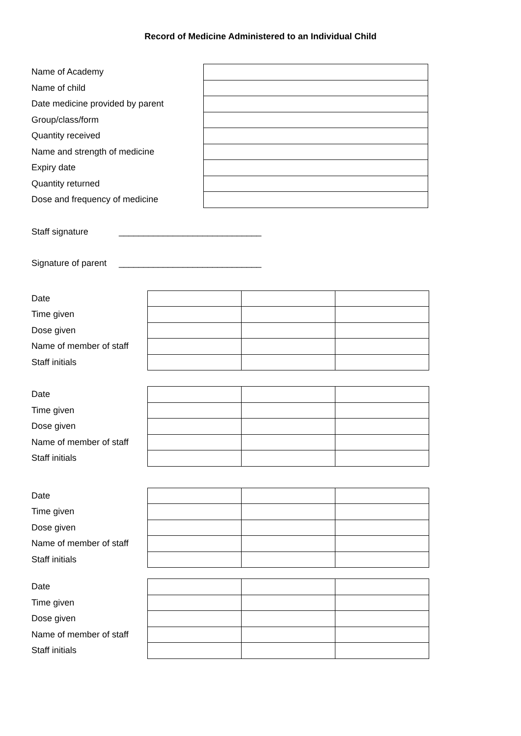Record of Medicine Administered to an Individual Child
| Name of Academy | |
| Name of child | |
| Date medicine provided by parent | |
| Group/class/form | |
| Quantity received | |
| Name and strength of medicine | |
| Expiry date | |
| Quantity returned | |
| Dose and frequency of medicine | |
Staff signature _____________________________
Signature of parent _____________________________
| Date | | | |
| Time given | | | |
| Dose given | | | |
| Name of member of staff | | | |
| Staff initials | | | |
| Date | | | |
| Time given | | | |
| Dose given | | | |
| Name of member of staff | | | |
| Staff initials | | | |
| Date | | | |
| Time given | | | |
| Dose given | | | |
| Name of member of staff | | | |
| Staff initials | | | |
| Date | | | |
| Time given | | | |
| Dose given | | | |
| Name of member of staff | | | |
| Staff initials | | | |